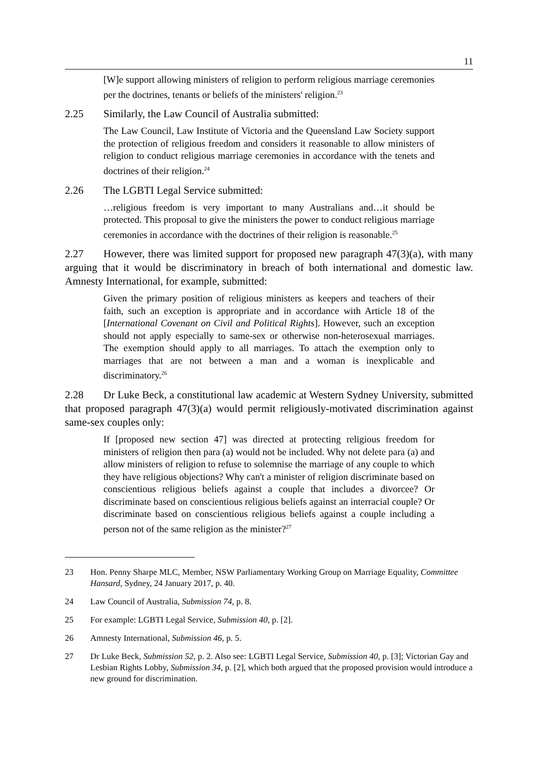11
[W]e support allowing ministers of religion to perform religious marriage ceremonies per the doctrines, tenants or beliefs of the ministers' religion.<sup>23</sup>
2.25 Similarly, the Law Council of Australia submitted:
The Law Council, Law Institute of Victoria and the Queensland Law Society support the protection of religious freedom and considers it reasonable to allow ministers of religion to conduct religious marriage ceremonies in accordance with the tenets and doctrines of their religion.<sup>24</sup>
2.26 The LGBTI Legal Service submitted:
…religious freedom is very important to many Australians and…it should be protected. This proposal to give the ministers the power to conduct religious marriage ceremonies in accordance with the doctrines of their religion is reasonable.<sup>25</sup>
2.27 However, there was limited support for proposed new paragraph 47(3)(a), with many arguing that it would be discriminatory in breach of both international and domestic law. Amnesty International, for example, submitted:
Given the primary position of religious ministers as keepers and teachers of their faith, such an exception is appropriate and in accordance with Article 18 of the [International Covenant on Civil and Political Rights]. However, such an exception should not apply especially to same-sex or otherwise non-heterosexual marriages. The exemption should apply to all marriages. To attach the exemption only to marriages that are not between a man and a woman is inexplicable and discriminatory.<sup>26</sup>
2.28 Dr Luke Beck, a constitutional law academic at Western Sydney University, submitted that proposed paragraph 47(3)(a) would permit religiously-motivated discrimination against same-sex couples only:
If [proposed new section 47] was directed at protecting religious freedom for ministers of religion then para (a) would not be included. Why not delete para (a) and allow ministers of religion to refuse to solemnise the marriage of any couple to which they have religious objections? Why can't a minister of religion discriminate based on conscientious religious beliefs against a couple that includes a divorcee? Or discriminate based on conscientious religious beliefs against an interracial couple? Or discriminate based on conscientious religious beliefs against a couple including a person not of the same religion as the minister?<sup>27</sup>
23 Hon. Penny Sharpe MLC, Member, NSW Parliamentary Working Group on Marriage Equality, Committee Hansard, Sydney, 24 January 2017, p. 40.
24 Law Council of Australia, Submission 74, p. 8.
25 For example: LGBTI Legal Service, Submission 40, p. [2].
26 Amnesty International, Submission 46, p. 5.
27 Dr Luke Beck, Submission 52, p. 2. Also see: LGBTI Legal Service, Submission 40, p. [3]; Victorian Gay and Lesbian Rights Lobby, Submission 34, p. [2], which both argued that the proposed provision would introduce a new ground for discrimination.